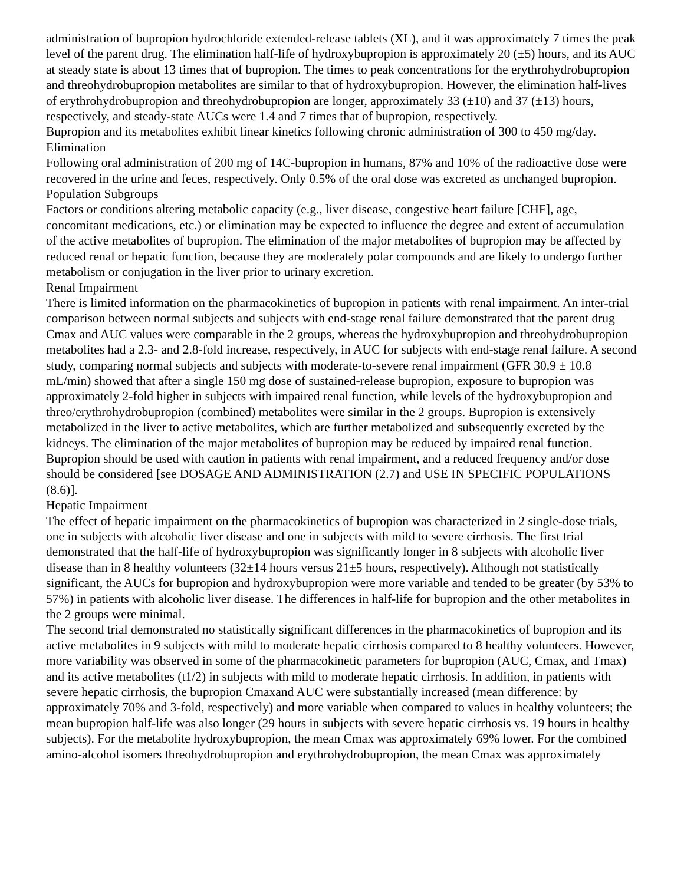administration of bupropion hydrochloride extended-release tablets (XL), and it was approximately 7 times the peak level of the parent drug. The elimination half-life of hydroxybupropion is approximately 20 (±5) hours, and its AUC at steady state is about 13 times that of bupropion. The times to peak concentrations for the erythrohydrobupropion and threohydrobupropion metabolites are similar to that of hydroxybupropion. However, the elimination half-lives of erythrohydrobupropion and threohydrobupropion are longer, approximately 33 (±10) and 37 (±13) hours, respectively, and steady-state AUCs were 1.4 and 7 times that of bupropion, respectively.
Bupropion and its metabolites exhibit linear kinetics following chronic administration of 300 to 450 mg/day.
Elimination
Following oral administration of 200 mg of 14C-bupropion in humans, 87% and 10% of the radioactive dose were recovered in the urine and feces, respectively. Only 0.5% of the oral dose was excreted as unchanged bupropion.
Population Subgroups
Factors or conditions altering metabolic capacity (e.g., liver disease, congestive heart failure [CHF], age, concomitant medications, etc.) or elimination may be expected to influence the degree and extent of accumulation of the active metabolites of bupropion. The elimination of the major metabolites of bupropion may be affected by reduced renal or hepatic function, because they are moderately polar compounds and are likely to undergo further metabolism or conjugation in the liver prior to urinary excretion.
Renal Impairment
There is limited information on the pharmacokinetics of bupropion in patients with renal impairment. An inter-trial comparison between normal subjects and subjects with end-stage renal failure demonstrated that the parent drug Cmax and AUC values were comparable in the 2 groups, whereas the hydroxybupropion and threohydrobupropion metabolites had a 2.3- and 2.8-fold increase, respectively, in AUC for subjects with end-stage renal failure. A second study, comparing normal subjects and subjects with moderate-to-severe renal impairment (GFR 30.9 ± 10.8 mL/min) showed that after a single 150 mg dose of sustained-release bupropion, exposure to bupropion was approximately 2-fold higher in subjects with impaired renal function, while levels of the hydroxybupropion and threo/erythrohydrobupropion (combined) metabolites were similar in the 2 groups. Bupropion is extensively metabolized in the liver to active metabolites, which are further metabolized and subsequently excreted by the kidneys. The elimination of the major metabolites of bupropion may be reduced by impaired renal function. Bupropion should be used with caution in patients with renal impairment, and a reduced frequency and/or dose should be considered [see DOSAGE AND ADMINISTRATION (2.7) and USE IN SPECIFIC POPULATIONS (8.6)].
Hepatic Impairment
The effect of hepatic impairment on the pharmacokinetics of bupropion was characterized in 2 single-dose trials, one in subjects with alcoholic liver disease and one in subjects with mild to severe cirrhosis. The first trial demonstrated that the half-life of hydroxybupropion was significantly longer in 8 subjects with alcoholic liver disease than in 8 healthy volunteers (32±14 hours versus 21±5 hours, respectively). Although not statistically significant, the AUCs for bupropion and hydroxybupropion were more variable and tended to be greater (by 53% to 57%) in patients with alcoholic liver disease. The differences in half-life for bupropion and the other metabolites in the 2 groups were minimal.
The second trial demonstrated no statistically significant differences in the pharmacokinetics of bupropion and its active metabolites in 9 subjects with mild to moderate hepatic cirrhosis compared to 8 healthy volunteers. However, more variability was observed in some of the pharmacokinetic parameters for bupropion (AUC, Cmax, and Tmax) and its active metabolites (t1/2) in subjects with mild to moderate hepatic cirrhosis. In addition, in patients with severe hepatic cirrhosis, the bupropion Cmaxand AUC were substantially increased (mean difference: by approximately 70% and 3-fold, respectively) and more variable when compared to values in healthy volunteers; the mean bupropion half-life was also longer (29 hours in subjects with severe hepatic cirrhosis vs. 19 hours in healthy subjects). For the metabolite hydroxybupropion, the mean Cmax was approximately 69% lower. For the combined amino-alcohol isomers threohydrobupropion and erythrohydrobupropion, the mean Cmax was approximately